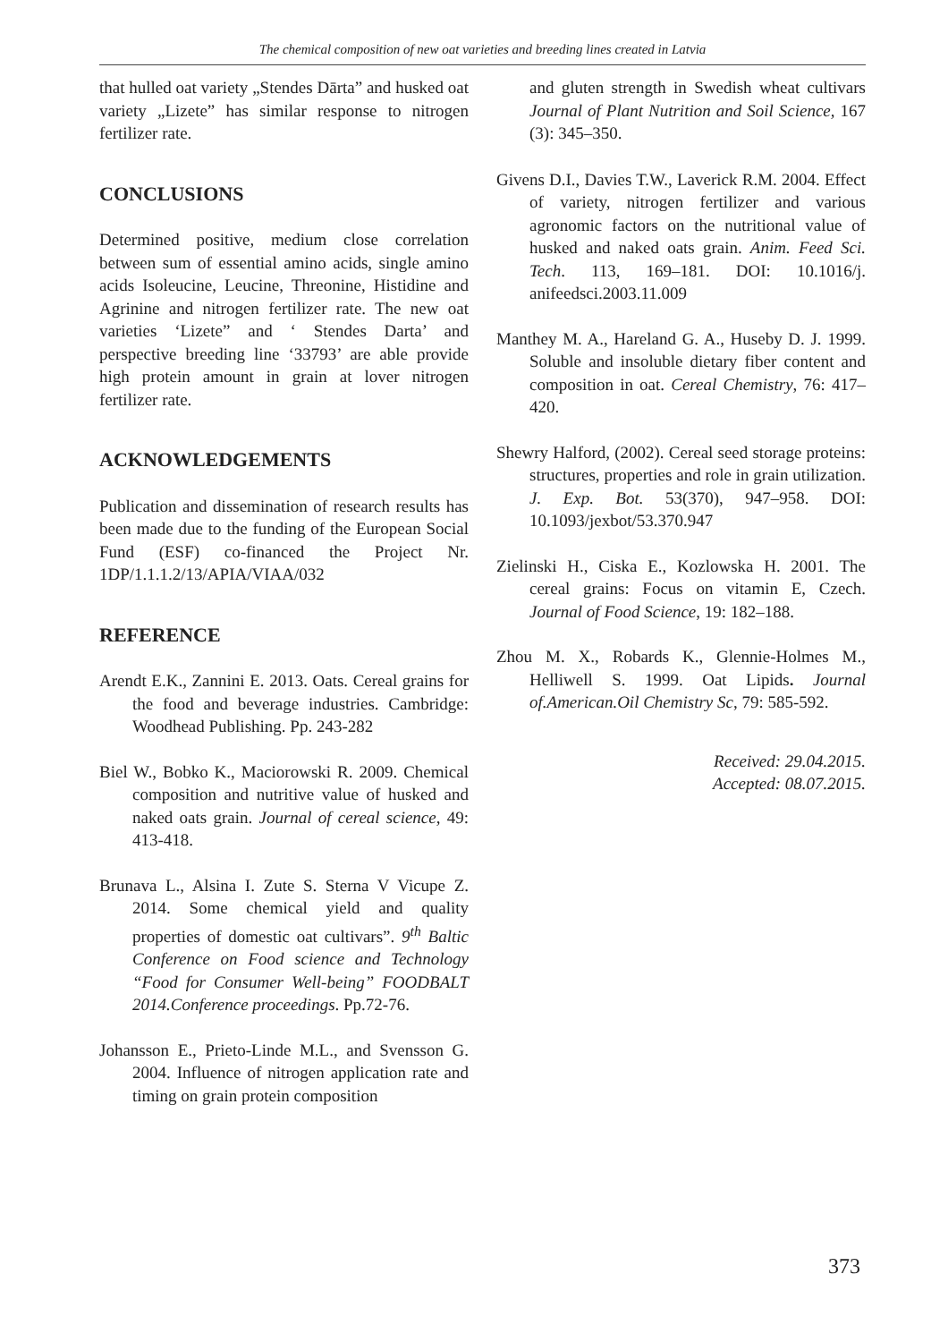The chemical composition of new oat varieties and breeding lines created in Latvia
that hulled oat variety „Stendes Dārta” and husked oat variety „Lizete” has similar response to nitrogen fertilizer rate.
CONCLUSIONS
Determined positive, medium close correlation between sum of essential amino acids, single amino acids Isoleucine, Leucine, Threonine, Histidine and Agrinine and nitrogen fertilizer rate. The new oat varieties ‘Lizete” and ‘ Stendes Darta’ and perspective breeding line ‘33793’ are able provide high protein amount in grain at lover nitrogen fertilizer rate.
ACKNOWLEDGEMENTS
Publication and dissemination of research results has been made due to the funding of the European Social Fund (ESF) co-financed the Project Nr. 1DP/1.1.1.2/13/APIA/VIAA/032
REFERENCE
Arendt E.K., Zannini E. 2013. Oats. Cereal grains for the food and beverage industries. Cambridge: Woodhead Publishing. Pp. 243-282
Biel W., Bobko K., Maciorowski R. 2009. Chemical composition and nutritive value of husked and naked oats grain. Journal of cereal science, 49: 413-418.
Brunava L., Alsina I. Zute S. Sterna V Vicupe Z. 2014. Some chemical yield and quality properties of domestic oat cultivars”. 9<sup>th</sup> Baltic Conference on Food science and Technology “Food for Consumer Well-being” FOODBALT 2014.Conference proceedings. Pp.72-76.
Johansson E., Prieto-Linde M.L., and Svensson G. 2004. Influence of nitrogen application rate and timing on grain protein composition
and gluten strength in Swedish wheat cultivars Journal of Plant Nutrition and Soil Science, 167 (3): 345–350.
Givens D.I., Davies T.W., Laverick R.M. 2004. Effect of variety, nitrogen fertilizer and various agronomic factors on the nutritional value of husked and naked oats grain. Anim. Feed Sci. Tech. 113, 169–181. DOI: 10.1016/j. anifeedsci.2003.11.009
Manthey M. A., Hareland G. A., Huseby D. J. 1999. Soluble and insoluble dietary fiber content and composition in oat. Cereal Chemistry, 76: 417–420.
Shewry Halford, (2002). Cereal seed storage proteins: structures, properties and role in grain utilization. J. Exp. Bot. 53(370), 947–958. DOI: 10.1093/jexbot/53.370.947
Zielinski H., Ciska E., Kozlowska H. 2001. The cereal grains: Focus on vitamin E, Czech. Journal of Food Science, 19: 182–188.
Zhou M. X., Robards K., Glennie-Holmes M., Helliwell S. 1999. Oat Lipids. Journal of.American.Oil Chemistry Sc, 79: 585-592.
Received: 29.04.2015.
Accepted: 08.07.2015.
373